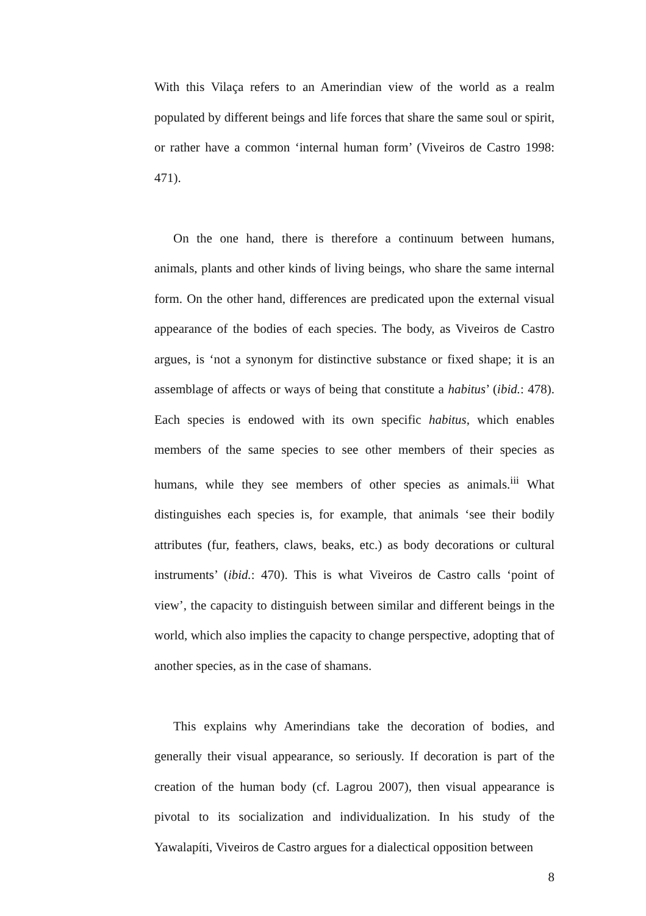With this Vilaça refers to an Amerindian view of the world as a realm populated by different beings and life forces that share the same soul or spirit, or rather have a common ‘internal human form’ (Viveiros de Castro 1998: 471).
On the one hand, there is therefore a continuum between humans, animals, plants and other kinds of living beings, who share the same internal form. On the other hand, differences are predicated upon the external visual appearance of the bodies of each species. The body, as Viveiros de Castro argues, is ‘not a synonym for distinctive substance or fixed shape; it is an assemblage of affects or ways of being that constitute a habitus’ (ibid.: 478). Each species is endowed with its own specific habitus, which enables members of the same species to see other members of their species as humans, while they see members of other species as animals.<sup>iii</sup> What distinguishes each species is, for example, that animals ‘see their bodily attributes (fur, feathers, claws, beaks, etc.) as body decorations or cultural instruments’ (ibid.: 470). This is what Viveiros de Castro calls ‘point of view’, the capacity to distinguish between similar and different beings in the world, which also implies the capacity to change perspective, adopting that of another species, as in the case of shamans.
This explains why Amerindians take the decoration of bodies, and generally their visual appearance, so seriously. If decoration is part of the creation of the human body (cf. Lagrou 2007), then visual appearance is pivotal to its socialization and individualization. In his study of the Yawalapíti, Viveiros de Castro argues for a dialectical opposition between
8